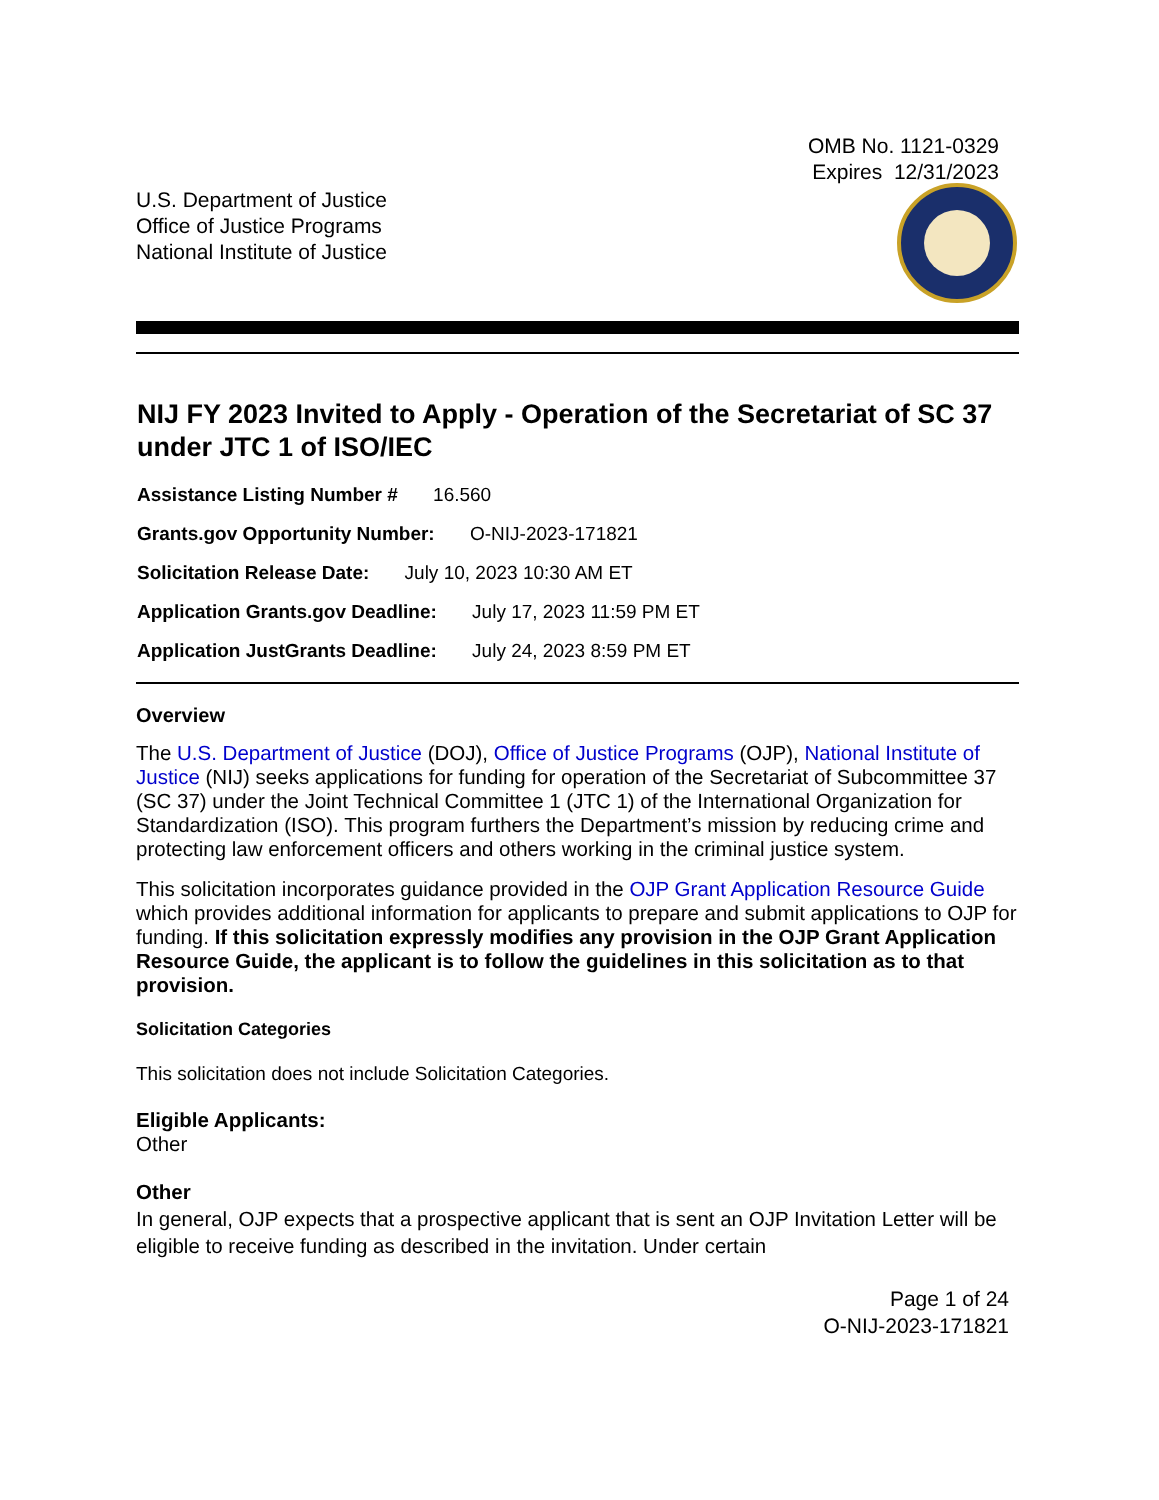OMB No. 1121-0329
Expires 12/31/2023
U.S. Department of Justice
Office of Justice Programs
National Institute of Justice
NIJ FY 2023 Invited to Apply - Operation of the Secretariat of SC 37 under JTC 1 of ISO/IEC
Assistance Listing Number # 16.560
Grants.gov Opportunity Number: O-NIJ-2023-171821
Solicitation Release Date: July 10, 2023 10:30 AM ET
Application Grants.gov Deadline: July 17, 2023 11:59 PM ET
Application JustGrants Deadline: July 24, 2023 8:59 PM ET
Overview
The U.S. Department of Justice (DOJ), Office of Justice Programs (OJP), National Institute of Justice (NIJ) seeks applications for funding for operation of the Secretariat of Subcommittee 37 (SC 37) under the Joint Technical Committee 1 (JTC 1) of the International Organization for Standardization (ISO). This program furthers the Department’s mission by reducing crime and protecting law enforcement officers and others working in the criminal justice system.
This solicitation incorporates guidance provided in the OJP Grant Application Resource Guide which provides additional information for applicants to prepare and submit applications to OJP for funding. If this solicitation expressly modifies any provision in the OJP Grant Application Resource Guide, the applicant is to follow the guidelines in this solicitation as to that provision.
Solicitation Categories
This solicitation does not include Solicitation Categories.
Eligible Applicants:
Other
Other
In general, OJP expects that a prospective applicant that is sent an OJP Invitation Letter will be eligible to receive funding as described in the invitation. Under certain
Page 1 of 24
O-NIJ-2023-171821